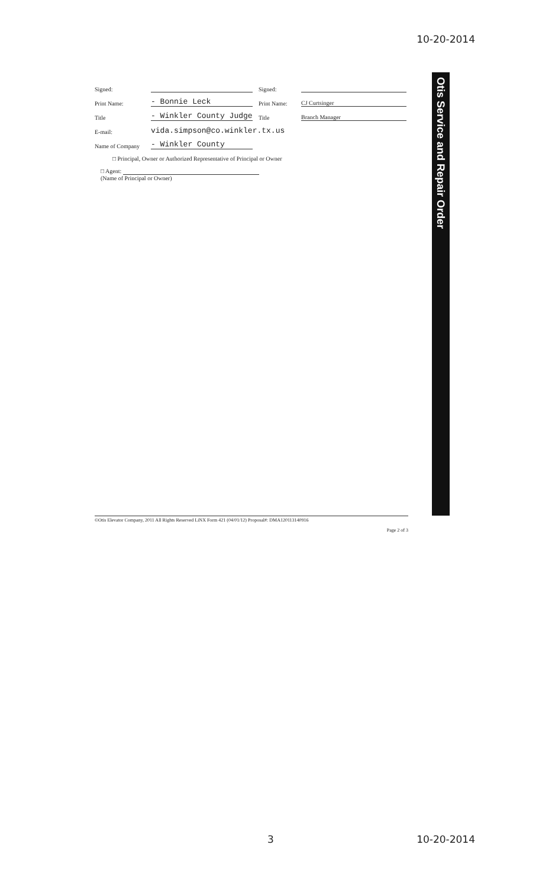10-20-2014
Signed: Signed:
Print Name: - Bonnie Leck Print Name: CJ Curtsinger
Title - Winkler County Judge Title Branch Manager
E-mail: vida.simpson@co.winkler.tx.us
Name of Company - Winkler County
□ Principal, Owner or Authorized Representative of Principal or Owner
□ Agent:
(Name of Principal or Owner)
Otis Service and Repair Order
©Otis Elevator Company, 2011 All Rights Reserved LiNX Form 421 (04/01/12) Proposal#: DMA120113140916
Page 2 of 3
3 10-20-2014